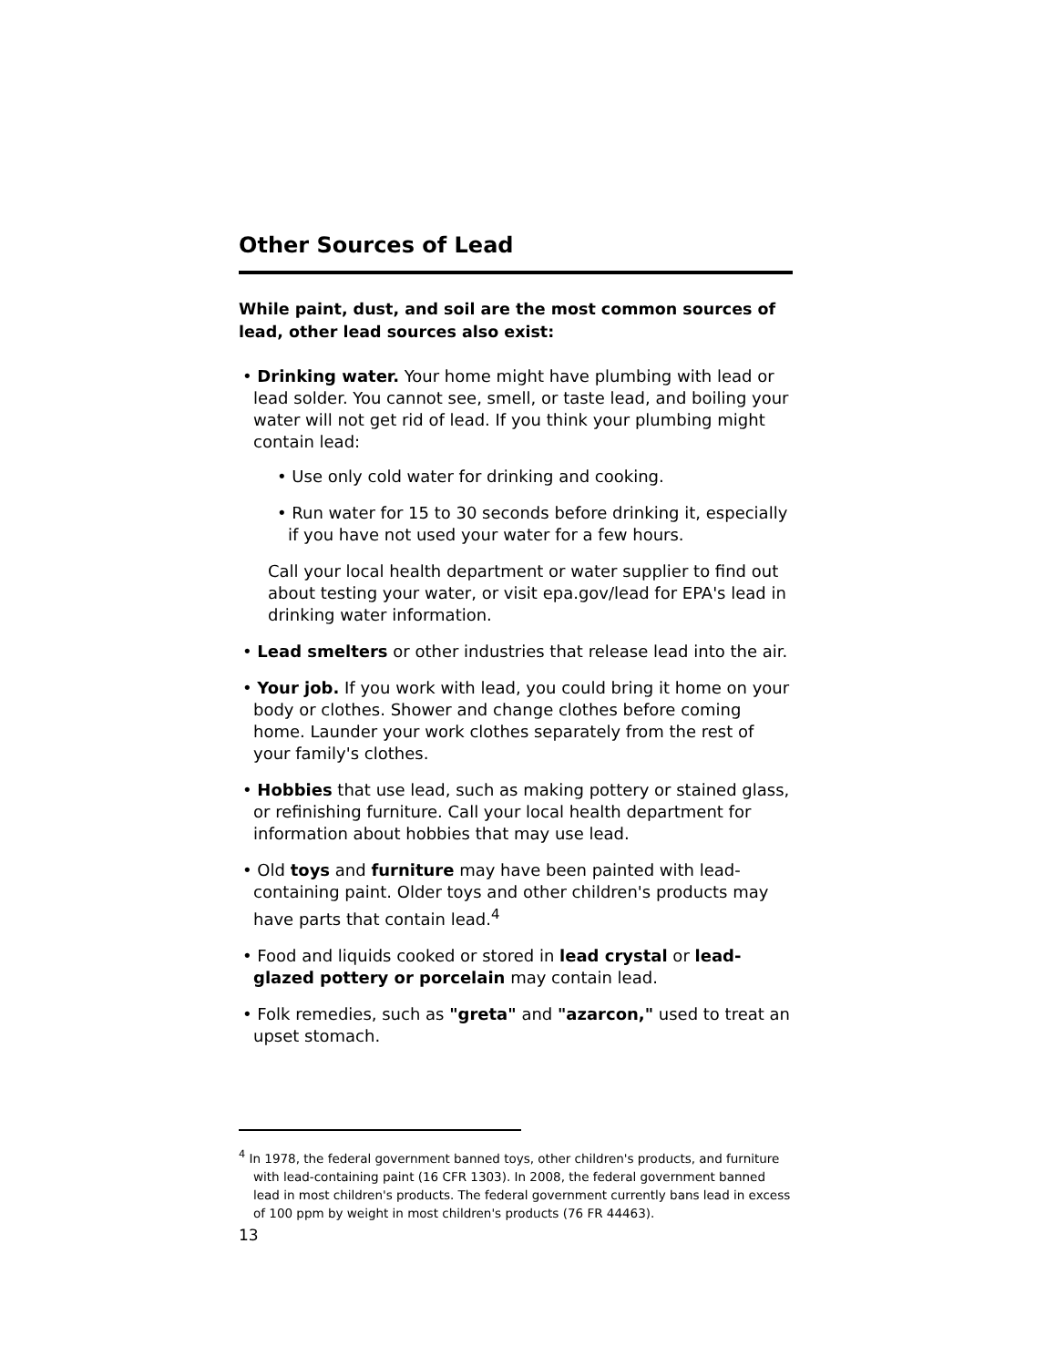Other Sources of Lead
While paint, dust, and soil are the most common sources of lead, other lead sources also exist:
• Drinking water. Your home might have plumbing with lead or lead solder. You cannot see, smell, or taste lead, and boiling your water will not get rid of lead. If you think your plumbing might contain lead:
• Use only cold water for drinking and cooking.
• Run water for 15 to 30 seconds before drinking it, especially if you have not used your water for a few hours.
Call your local health department or water supplier to find out about testing your water, or visit epa.gov/lead for EPA's lead in drinking water information.
• Lead smelters or other industries that release lead into the air.
• Your job. If you work with lead, you could bring it home on your body or clothes. Shower and change clothes before coming home. Launder your work clothes separately from the rest of your family's clothes.
• Hobbies that use lead, such as making pottery or stained glass, or refinishing furniture. Call your local health department for information about hobbies that may use lead.
• Old toys and furniture may have been painted with lead-containing paint. Older toys and other children's products may have parts that contain lead.<sup>4</sup>
• Food and liquids cooked or stored in lead crystal or lead-glazed pottery or porcelain may contain lead.
• Folk remedies, such as "greta" and "azarcon," used to treat an upset stomach.
<sup>4</sup> In 1978, the federal government banned toys, other children's products, and furniture with lead-containing paint (16 CFR 1303). In 2008, the federal government banned lead in most children's products. The federal government currently bans lead in excess of 100 ppm by weight in most children's products (76 FR 44463).
13